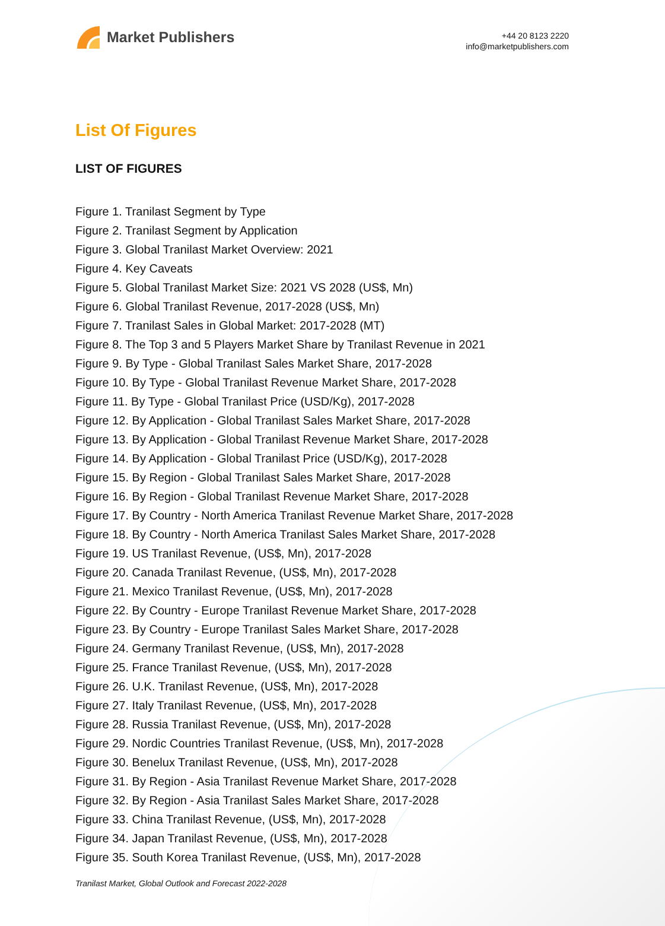Market Publishers
+44 20 8123 2220
info@marketpublishers.com
List Of Figures
LIST OF FIGURES
Figure 1. Tranilast Segment by Type
Figure 2. Tranilast Segment by Application
Figure 3. Global Tranilast Market Overview: 2021
Figure 4. Key Caveats
Figure 5. Global Tranilast Market Size: 2021 VS 2028 (US$, Mn)
Figure 6. Global Tranilast Revenue, 2017-2028 (US$, Mn)
Figure 7. Tranilast Sales in Global Market: 2017-2028 (MT)
Figure 8. The Top 3 and 5 Players Market Share by Tranilast Revenue in 2021
Figure 9. By Type - Global Tranilast Sales Market Share, 2017-2028
Figure 10. By Type - Global Tranilast Revenue Market Share, 2017-2028
Figure 11. By Type - Global Tranilast Price (USD/Kg), 2017-2028
Figure 12. By Application - Global Tranilast Sales Market Share, 2017-2028
Figure 13. By Application - Global Tranilast Revenue Market Share, 2017-2028
Figure 14. By Application - Global Tranilast Price (USD/Kg), 2017-2028
Figure 15. By Region - Global Tranilast Sales Market Share, 2017-2028
Figure 16. By Region - Global Tranilast Revenue Market Share, 2017-2028
Figure 17. By Country - North America Tranilast Revenue Market Share, 2017-2028
Figure 18. By Country - North America Tranilast Sales Market Share, 2017-2028
Figure 19. US Tranilast Revenue, (US$, Mn), 2017-2028
Figure 20. Canada Tranilast Revenue, (US$, Mn), 2017-2028
Figure 21. Mexico Tranilast Revenue, (US$, Mn), 2017-2028
Figure 22. By Country - Europe Tranilast Revenue Market Share, 2017-2028
Figure 23. By Country - Europe Tranilast Sales Market Share, 2017-2028
Figure 24. Germany Tranilast Revenue, (US$, Mn), 2017-2028
Figure 25. France Tranilast Revenue, (US$, Mn), 2017-2028
Figure 26. U.K. Tranilast Revenue, (US$, Mn), 2017-2028
Figure 27. Italy Tranilast Revenue, (US$, Mn), 2017-2028
Figure 28. Russia Tranilast Revenue, (US$, Mn), 2017-2028
Figure 29. Nordic Countries Tranilast Revenue, (US$, Mn), 2017-2028
Figure 30. Benelux Tranilast Revenue, (US$, Mn), 2017-2028
Figure 31. By Region - Asia Tranilast Revenue Market Share, 2017-2028
Figure 32. By Region - Asia Tranilast Sales Market Share, 2017-2028
Figure 33. China Tranilast Revenue, (US$, Mn), 2017-2028
Figure 34. Japan Tranilast Revenue, (US$, Mn), 2017-2028
Figure 35. South Korea Tranilast Revenue, (US$, Mn), 2017-2028
Tranilast Market, Global Outlook and Forecast 2022-2028